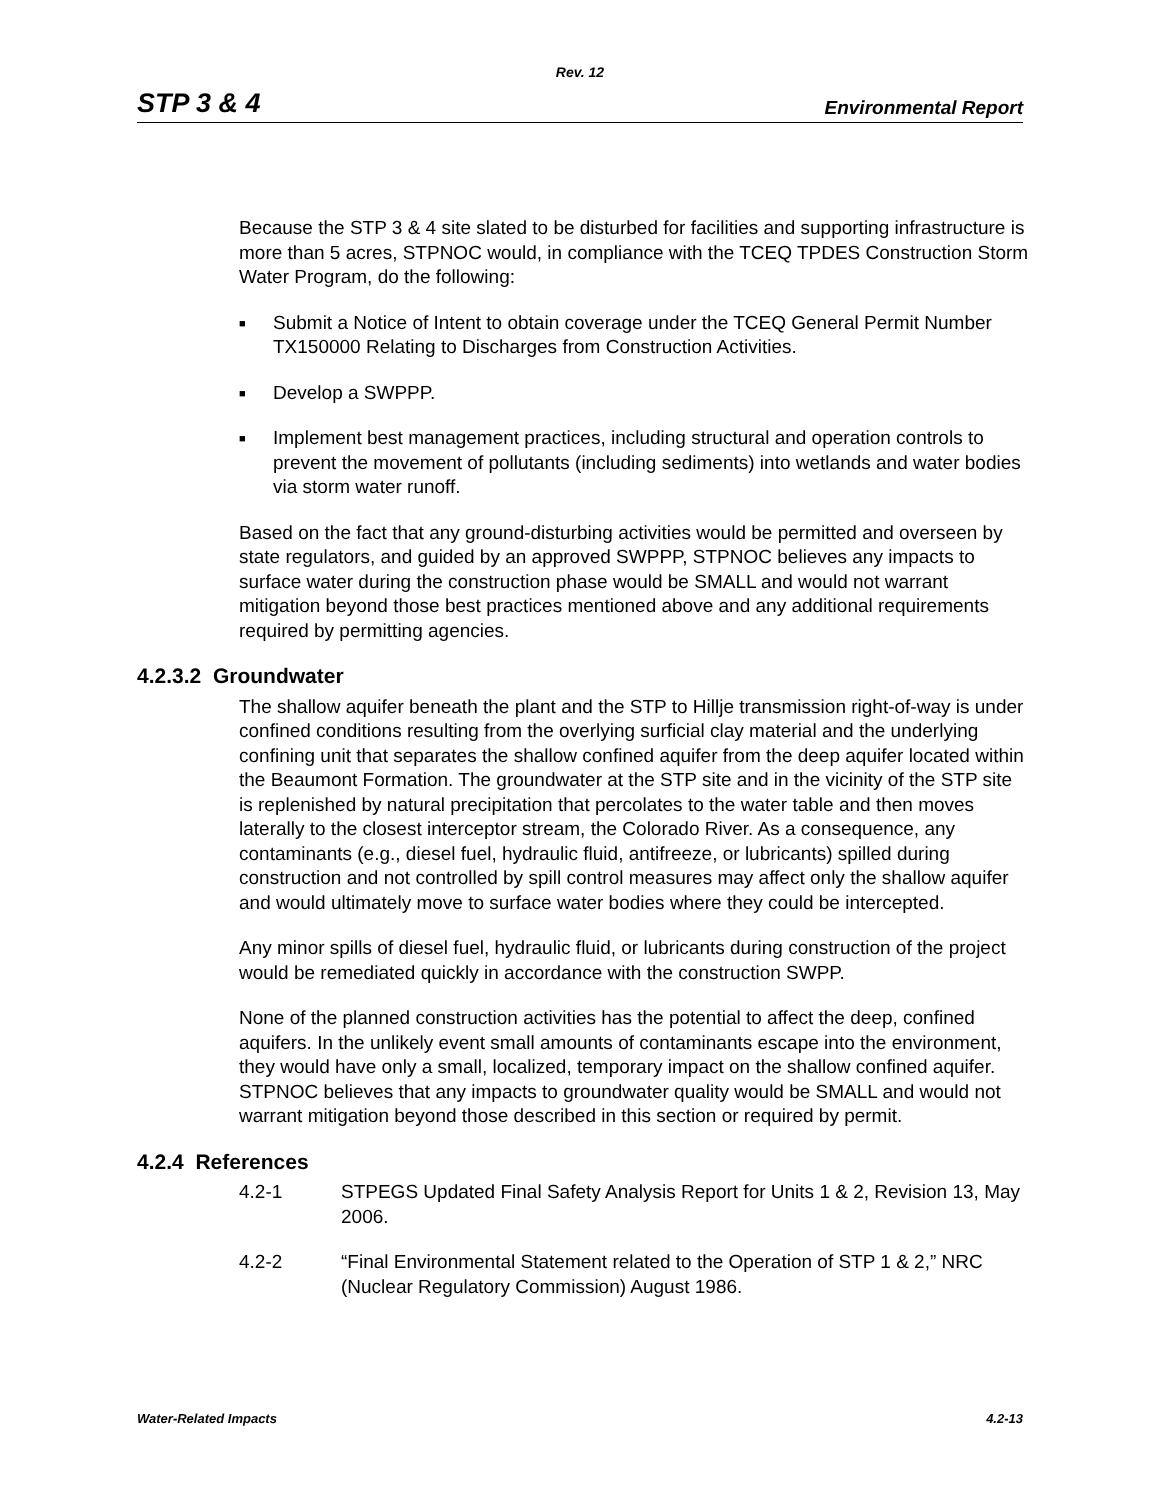Rev. 12
STP 3 & 4 Environmental Report
Because the STP 3 & 4 site slated to be disturbed for facilities and supporting infrastructure is more than 5 acres, STPNOC would, in compliance with the TCEQ TPDES Construction Storm Water Program, do the following:
■ Submit a Notice of Intent to obtain coverage under the TCEQ General Permit Number TX150000 Relating to Discharges from Construction Activities.
■ Develop a SWPPP.
■ Implement best management practices, including structural and operation controls to prevent the movement of pollutants (including sediments) into wetlands and water bodies via storm water runoff.
Based on the fact that any ground-disturbing activities would be permitted and overseen by state regulators, and guided by an approved SWPPP, STPNOC believes any impacts to surface water during the construction phase would be SMALL and would not warrant mitigation beyond those best practices mentioned above and any additional requirements required by permitting agencies.
4.2.3.2 Groundwater
The shallow aquifer beneath the plant and the STP to Hillje transmission right-of-way is under confined conditions resulting from the overlying surficial clay material and the underlying confining unit that separates the shallow confined aquifer from the deep aquifer located within the Beaumont Formation. The groundwater at the STP site and in the vicinity of the STP site is replenished by natural precipitation that percolates to the water table and then moves laterally to the closest interceptor stream, the Colorado River. As a consequence, any contaminants (e.g., diesel fuel, hydraulic fluid, antifreeze, or lubricants) spilled during construction and not controlled by spill control measures may affect only the shallow aquifer and would ultimately move to surface water bodies where they could be intercepted.
Any minor spills of diesel fuel, hydraulic fluid, or lubricants during construction of the project would be remediated quickly in accordance with the construction SWPP.
None of the planned construction activities has the potential to affect the deep, confined aquifers. In the unlikely event small amounts of contaminants escape into the environment, they would have only a small, localized, temporary impact on the shallow confined aquifer. STPNOC believes that any impacts to groundwater quality would be SMALL and would not warrant mitigation beyond those described in this section or required by permit.
4.2.4 References
4.2-1 STPEGS Updated Final Safety Analysis Report for Units 1 & 2, Revision 13, May 2006.
4.2-2 “Final Environmental Statement related to the Operation of STP 1 & 2,” NRC (Nuclear Regulatory Commission) August 1986.
Water-Related Impacts 4.2-13